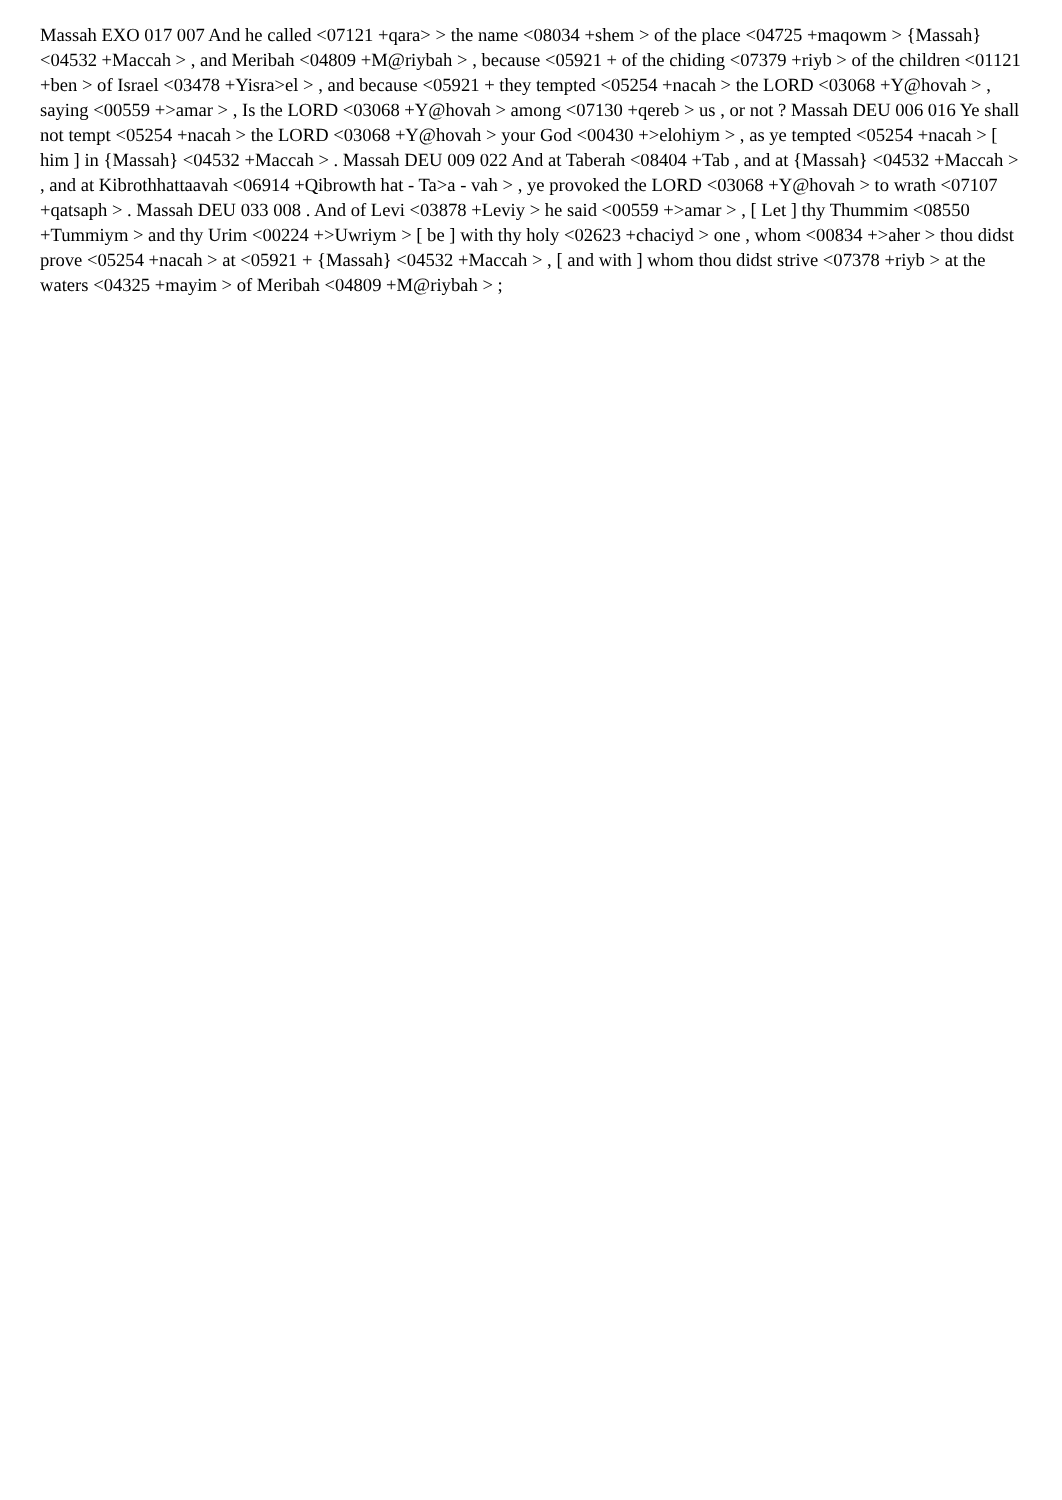Massah EXO 017 007 And he called <07121 +qara> > the name <08034 +shem > of the place <04725 +maqowm > {Massah} <04532 +Maccah > , and Meribah <04809 +M@riybah > , because <05921 + of the chiding <07379 +riyb > of the children <01121 +ben > of Israel <03478 +Yisra>el > , and because <05921 + they tempted <05254 +nacah > the LORD <03068 +Y@hovah > , saying <00559 +>amar > , Is the LORD <03068 +Y@hovah > among <07130 +qereb > us , or not ? Massah DEU 006 016 Ye shall not tempt <05254 +nacah > the LORD <03068 +Y@hovah > your God <00430 +>elohiym > , as ye tempted <05254 +nacah > [ him ] in {Massah} <04532 +Maccah > . Massah DEU 009 022 And at Taberah <08404 +Tab , and at {Massah} <04532 +Maccah > , and at Kibrothhattaavah <06914 +Qibrowth hat - Ta>a - vah > , ye provoked the LORD <03068 +Y@hovah > to wrath <07107 +qatsaph > . Massah DEU 033 008 . And of Levi <03878 +Leviy > he said <00559 +>amar > , [ Let ] thy Thummim <08550 +Tummiym > and thy Urim <00224 +>Uwriym > [ be ] with thy holy <02623 +chaciyd > one , whom <00834 +>aher > thou didst prove <05254 +nacah > at <05921 + {Massah} <04532 +Maccah > , [ and with ] whom thou didst strive <07378 +riyb > at the waters <04325 +mayim > of Meribah <04809 +M@riybah > ;